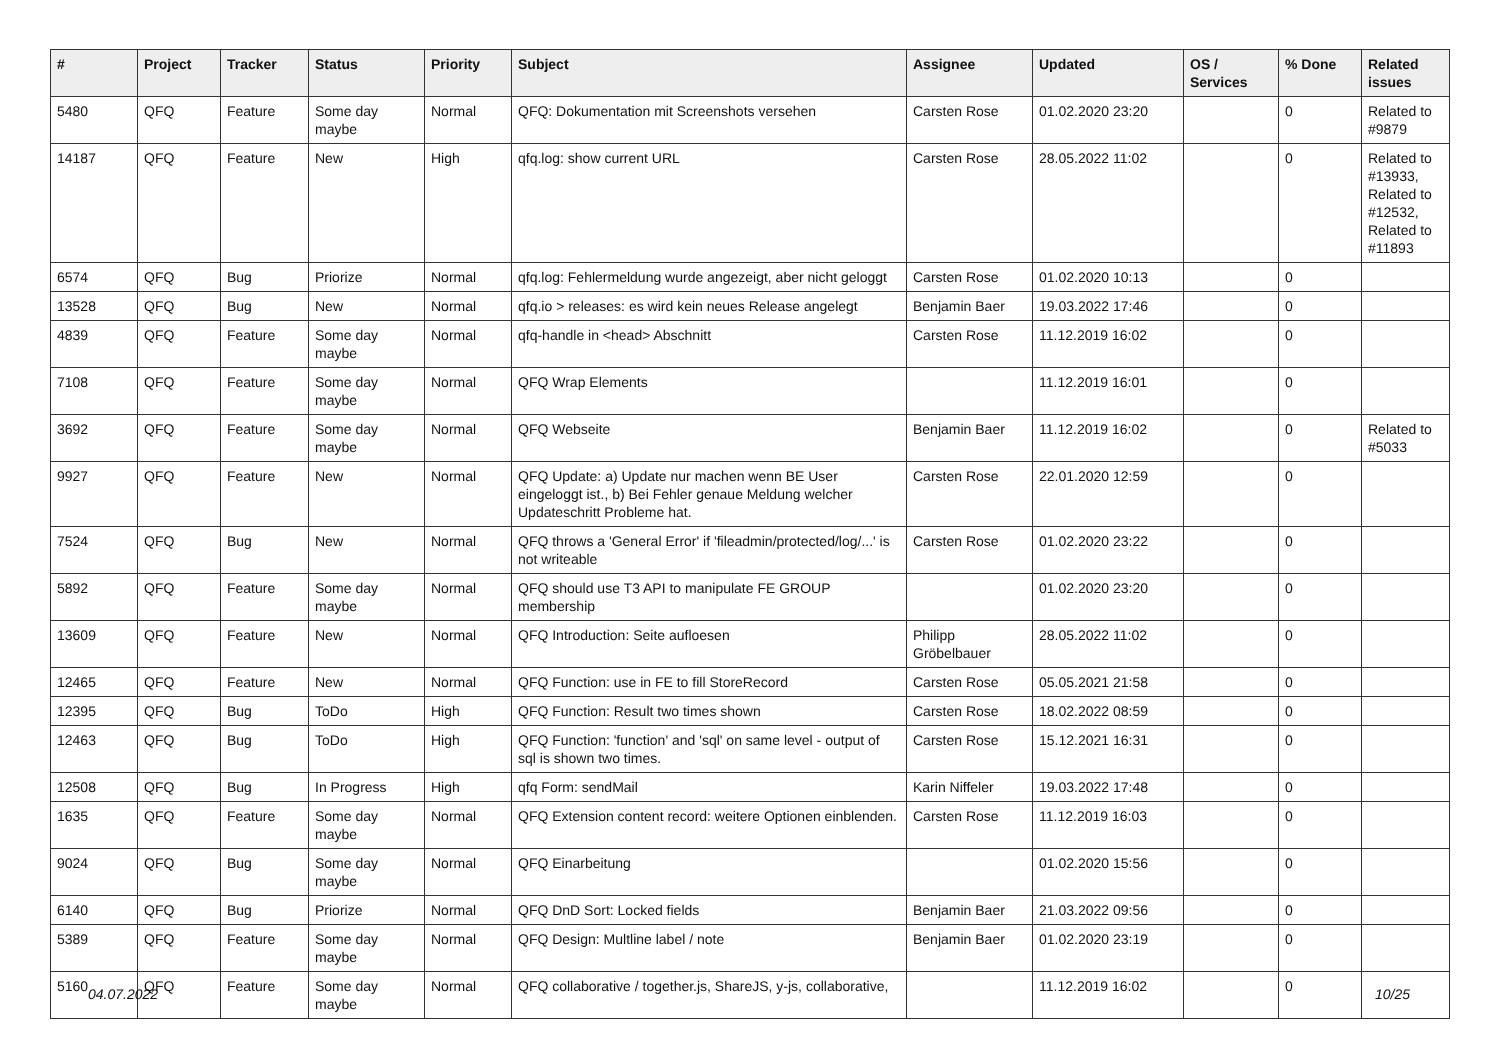| # | Project | Tracker | Status | Priority | Subject | Assignee | Updated | OS / Services | % Done | Related issues |
| --- | --- | --- | --- | --- | --- | --- | --- | --- | --- | --- |
| 5480 | QFQ | Feature | Some day maybe | Normal | QFQ: Dokumentation mit Screenshots versehen | Carsten Rose | 01.02.2020 23:20 | | 0 | Related to #9879 |
| 14187 | QFQ | Feature | New | High | qfq.log: show current URL | Carsten Rose | 28.05.2022 11:02 | | 0 | Related to #13933, Related to #12532, Related to #11893 |
| 6574 | QFQ | Bug | Priorize | Normal | qfq.log: Fehlermeldung wurde angezeigt, aber nicht geloggt | Carsten Rose | 01.02.2020 10:13 | | 0 | |
| 13528 | QFQ | Bug | New | Normal | qfq.io > releases: es wird kein neues Release angelegt | Benjamin Baer | 19.03.2022 17:46 | | 0 | |
| 4839 | QFQ | Feature | Some day maybe | Normal | qfq-handle in <head> Abschnitt | Carsten Rose | 11.12.2019 16:02 | | 0 | |
| 7108 | QFQ | Feature | Some day maybe | Normal | QFQ Wrap Elements | | 11.12.2019 16:01 | | 0 | |
| 3692 | QFQ | Feature | Some day maybe | Normal | QFQ Webseite | Benjamin Baer | 11.12.2019 16:02 | | 0 | Related to #5033 |
| 9927 | QFQ | Feature | New | Normal | QFQ Update: a) Update nur machen wenn BE User eingeloggt ist., b) Bei Fehler genaue Meldung welcher Updateschritt Probleme hat. | Carsten Rose | 22.01.2020 12:59 | | 0 | |
| 7524 | QFQ | Bug | New | Normal | QFQ throws a 'General Error' if 'fileadmin/protected/log/...' is not writeable | Carsten Rose | 01.02.2020 23:22 | | 0 | |
| 5892 | QFQ | Feature | Some day maybe | Normal | QFQ should use T3 API to manipulate FE GROUP membership | | 01.02.2020 23:20 | | 0 | |
| 13609 | QFQ | Feature | New | Normal | QFQ Introduction: Seite aufloesen | Philipp Gröbelbauer | 28.05.2022 11:02 | | 0 | |
| 12465 | QFQ | Feature | New | Normal | QFQ Function: use in FE to fill StoreRecord | Carsten Rose | 05.05.2021 21:58 | | 0 | |
| 12395 | QFQ | Bug | ToDo | High | QFQ Function: Result two times shown | Carsten Rose | 18.02.2022 08:59 | | 0 | |
| 12463 | QFQ | Bug | ToDo | High | QFQ Function: 'function' and 'sql' on same level - output of sql is shown two times. | Carsten Rose | 15.12.2021 16:31 | | 0 | |
| 12508 | QFQ | Bug | In Progress | High | qfq Form: sendMail | Karin Niffeler | 19.03.2022 17:48 | | 0 | |
| 1635 | QFQ | Feature | Some day maybe | Normal | QFQ Extension content record: weitere Optionen einblenden. | Carsten Rose | 11.12.2019 16:03 | | 0 | |
| 9024 | QFQ | Bug | Some day maybe | Normal | QFQ Einarbeitung | | 01.02.2020 15:56 | | 0 | |
| 6140 | QFQ | Bug | Priorize | Normal | QFQ DnD Sort: Locked fields | Benjamin Baer | 21.03.2022 09:56 | | 0 | |
| 5389 | QFQ | Feature | Some day maybe | Normal | QFQ Design: Multline label / note | Benjamin Baer | 01.02.2020 23:19 | | 0 | |
| 5160 | QFQ | Feature | Some day maybe | Normal | QFQ collaborative / together.js, ShareJS, y-js, collaborative, | | 11.12.2019 16:02 | | 0 | |
04.07.2022 10/25